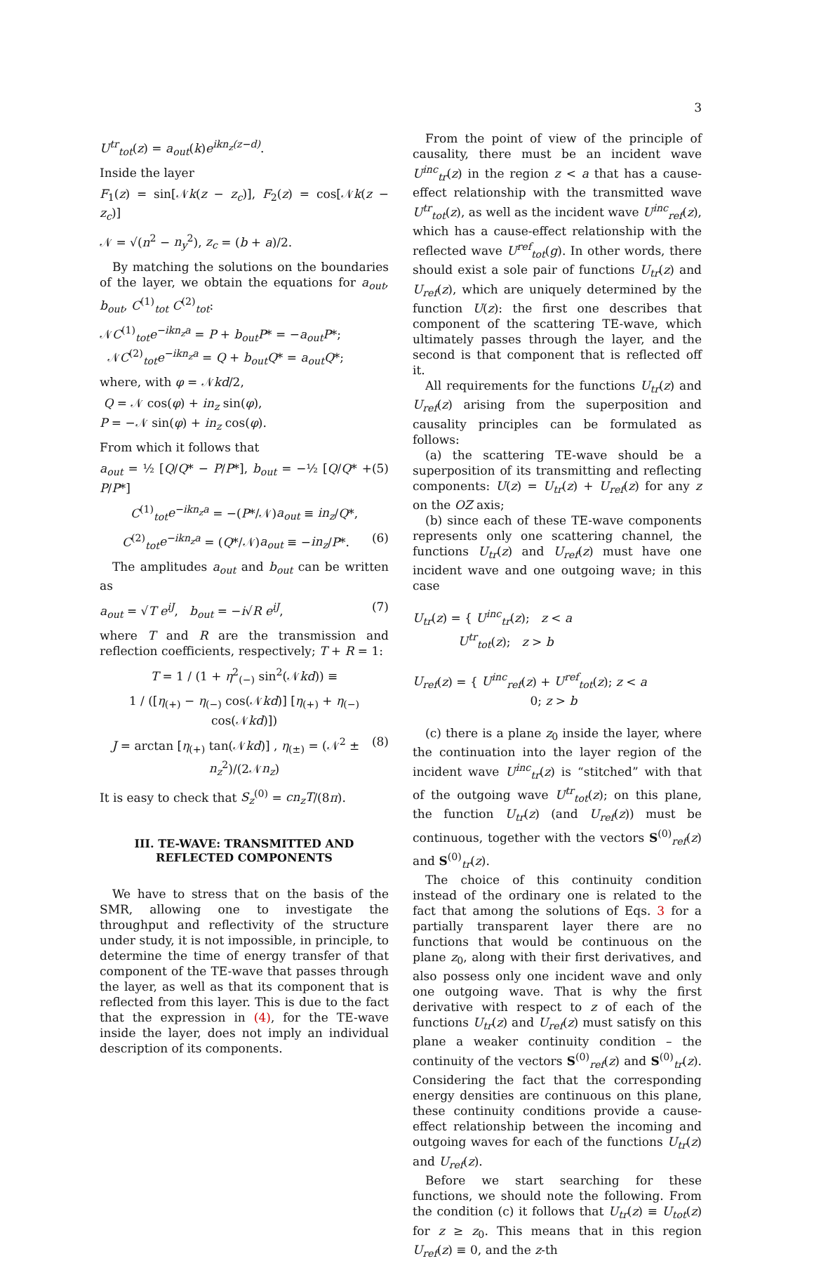3
U<sup>tr</sup><sub>tot</sub>(z) = a<sub>out</sub>(k)e<sup>ikn<sub>z</sub>(z−d)</sup>.
Inside the layer
F<sub>1</sub>(z) = sin[𝒩k(z − z<sub>c</sub>)], F<sub>2</sub>(z) = cos[𝒩k(z − z<sub>c</sub>)]
𝒩 = √(n<sup>2</sup> − n<sub>y</sub><sup>2</sup>), z<sub>c</sub> = (b + a)/2.
By matching the solutions on the boundaries of the layer, we obtain the equations for a<sub>out</sub>, b<sub>out</sub>, C<sup>(1)</sup><sub>tot</sub> C<sup>(2)</sup><sub>tot</sub>:
𝒩C<sup>(1)</sup><sub>tot</sub>e<sup>−ikn<sub>z</sub>a</sup> = P + b<sub>out</sub>P* = −a<sub>out</sub>P*;
𝒩C<sup>(2)</sup><sub>tot</sub>e<sup>−ikn<sub>z</sub>a</sup> = Q + b<sub>out</sub>Q* = a<sub>out</sub>Q*;
where, with φ = 𝒩kd/2,
Q = 𝒩 cos(φ) + in<sub>z</sub> sin(φ),
P = −𝒩 sin(φ) + in<sub>z</sub> cos(φ).
From which it follows that
(5) a<sub>out</sub> = ½ [Q/Q* − P/P*], b<sub>out</sub> = −½ [Q/Q* + P/P*]
C<sup>(1)</sup><sub>tot</sub>e<sup>−ikn<sub>z</sub>a</sup> = −(P*/𝒩)a<sub>out</sub> ≡ in<sub>z</sub>/Q*,
(6) C<sup>(2)</sup><sub>tot</sub>e<sup>−ikn<sub>z</sub>a</sup> = (Q*/𝒩)a<sub>out</sub> ≡ −in<sub>z</sub>/P*.
The amplitudes a<sub>out</sub> and b<sub>out</sub> can be written as
(7) a<sub>out</sub> = √T e<sup>iJ</sup>, b<sub>out</sub> = −i√R e<sup>iJ</sup>,
where T and R are the transmission and reflection coefficients, respectively; T + R = 1:
T = 1 / (1 + η<sup>2</sup><sub>(−)</sub> sin<sup>2</sup>(𝒩kd)) ≡
1 / ([η<sub>(+)</sub> − η<sub>(−)</sub> cos(𝒩kd)] [η<sub>(+)</sub> + η<sub>(−)</sub> cos(𝒩kd)])
(8) J = arctan [η<sub>(+)</sub> tan(𝒩kd)] , η<sub>(±)</sub> = (𝒩<sup>2</sup> ± n<sub>z</sub><sup>2</sup>)/(2𝒩n<sub>z</sub>)
It is easy to check that S<sub>z</sub><sup>(0)</sup> = cn<sub>z</sub>T/(8π).
III. TE-WAVE: TRANSMITTED AND REFLECTED COMPONENTS
We have to stress that on the basis of the SMR, allowing one to investigate the throughput and reflectivity of the structure under study, it is not impossible, in principle, to determine the time of energy transfer of that component of the TE-wave that passes through the layer, as well as that its component that is reflected from this layer. This is due to the fact that the expression in (4), for the TE-wave inside the layer, does not imply an individual description of its components.
From the point of view of the principle of causality, there must be an incident wave U<sup>inc</sup><sub>tr</sub>(z) in the region z < a that has a cause-effect relationship with the transmitted wave U<sup>tr</sup><sub>tot</sub>(z), as well as the incident wave U<sup>inc</sup><sub>ref</sub>(z), which has a cause-effect relationship with the reflected wave U<sup>ref</sup><sub>tot</sub>(g). In other words, there should exist a sole pair of functions U<sub>tr</sub>(z) and U<sub>ref</sub>(z), which are uniquely determined by the function U(z): the first one describes that component of the scattering TE-wave, which ultimately passes through the layer, and the second is that component that is reflected off it.
All requirements for the functions U<sub>tr</sub>(z) and U<sub>ref</sub>(z) arising from the superposition and causality principles can be formulated as follows:
(a) the scattering TE-wave should be a superposition of its transmitting and reflecting components: U(z) = U<sub>tr</sub>(z) + U<sub>ref</sub>(z) for any z on the OZ axis;
(b) since each of these TE-wave components represents only one scattering channel, the functions U<sub>tr</sub>(z) and U<sub>ref</sub>(z) must have one incident wave and one outgoing wave; in this case
U<sub>tr</sub>(z) = { U<sup>inc</sup><sub>tr</sub>(z); z < a
U<sup>tr</sup><sub>tot</sub>(z); z > b
U<sub>ref</sub>(z) = { U<sup>inc</sup><sub>ref</sub>(z) + U<sup>ref</sup><sub>tot</sub>(z); z < a
0; z > b
(c) there is a plane z<sub>0</sub> inside the layer, where the continuation into the layer region of the incident wave U<sup>inc</sup><sub>tr</sub>(z) is “stitched” with that of the outgoing wave U<sup>tr</sup><sub>tot</sub>(z); on this plane, the function U<sub>tr</sub>(z) (and U<sub>ref</sub>(z)) must be continuous, together with the vectors S<sup>(0)</sup><sub>ref</sub>(z) and S<sup>(0)</sup><sub>tr</sub>(z).
The choice of this continuity condition instead of the ordinary one is related to the fact that among the solutions of Eqs. 3 for a partially transparent layer there are no functions that would be continuous on the plane z<sub>0</sub>, along with their first derivatives, and also possess only one incident wave and only one outgoing wave. That is why the first derivative with respect to z of each of the functions U<sub>tr</sub>(z) and U<sub>ref</sub>(z) must satisfy on this plane a weaker continuity condition – the continuity of the vectors S<sup>(0)</sup><sub>ref</sub>(z) and S<sup>(0)</sup><sub>tr</sub>(z). Considering the fact that the corresponding energy densities are continuous on this plane, these continuity conditions provide a cause-effect relationship between the incoming and outgoing waves for each of the functions U<sub>tr</sub>(z) and U<sub>ref</sub>(z).
Before we start searching for these functions, we should note the following. From the condition (c) it follows that U<sub>tr</sub>(z) ≡ U<sub>tot</sub>(z) for z ≥ z<sub>0</sub>. This means that in this region U<sub>ref</sub>(z) ≡ 0, and the z-th